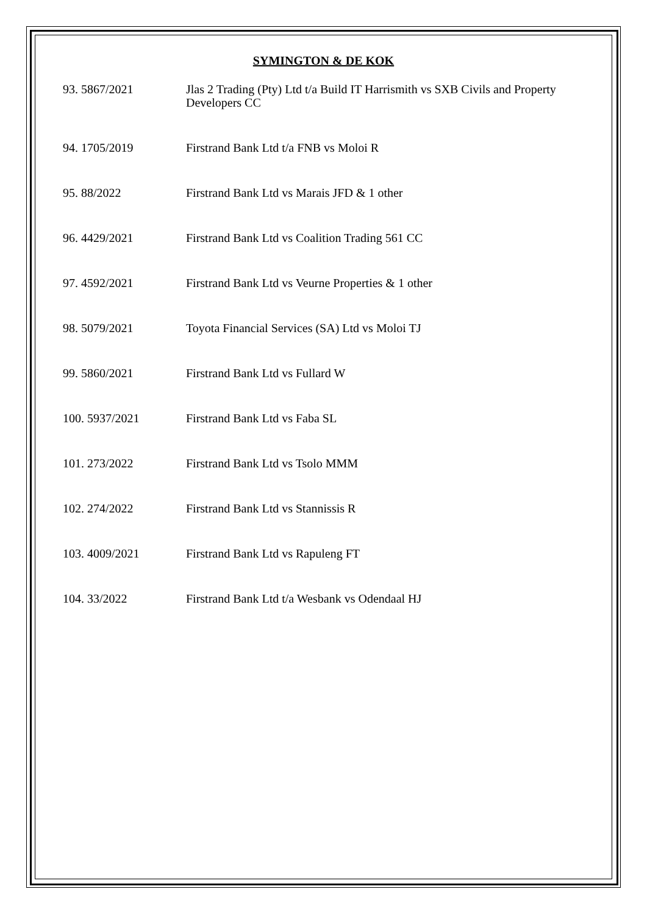SYMINGTON & DE KOK
93. 5867/2021 Jlas 2 Trading (Pty) Ltd t/a Build IT Harrismith vs SXB Civils and Property Developers CC
94. 1705/2019 Firstrand Bank Ltd t/a FNB vs Moloi R
95. 88/2022 Firstrand Bank Ltd vs Marais JFD & 1 other
96. 4429/2021 Firstrand Bank Ltd vs Coalition Trading 561 CC
97. 4592/2021 Firstrand Bank Ltd vs Veurne Properties & 1 other
98. 5079/2021 Toyota Financial Services (SA) Ltd vs Moloi TJ
99. 5860/2021 Firstrand Bank Ltd vs Fullard W
100. 5937/2021 Firstrand Bank Ltd vs Faba SL
101. 273/2022 Firstrand Bank Ltd vs Tsolo MMM
102. 274/2022 Firstrand Bank Ltd vs Stannissis R
103. 4009/2021 Firstrand Bank Ltd vs Rapuleng FT
104. 33/2022 Firstrand Bank Ltd t/a Wesbank vs Odendaal HJ